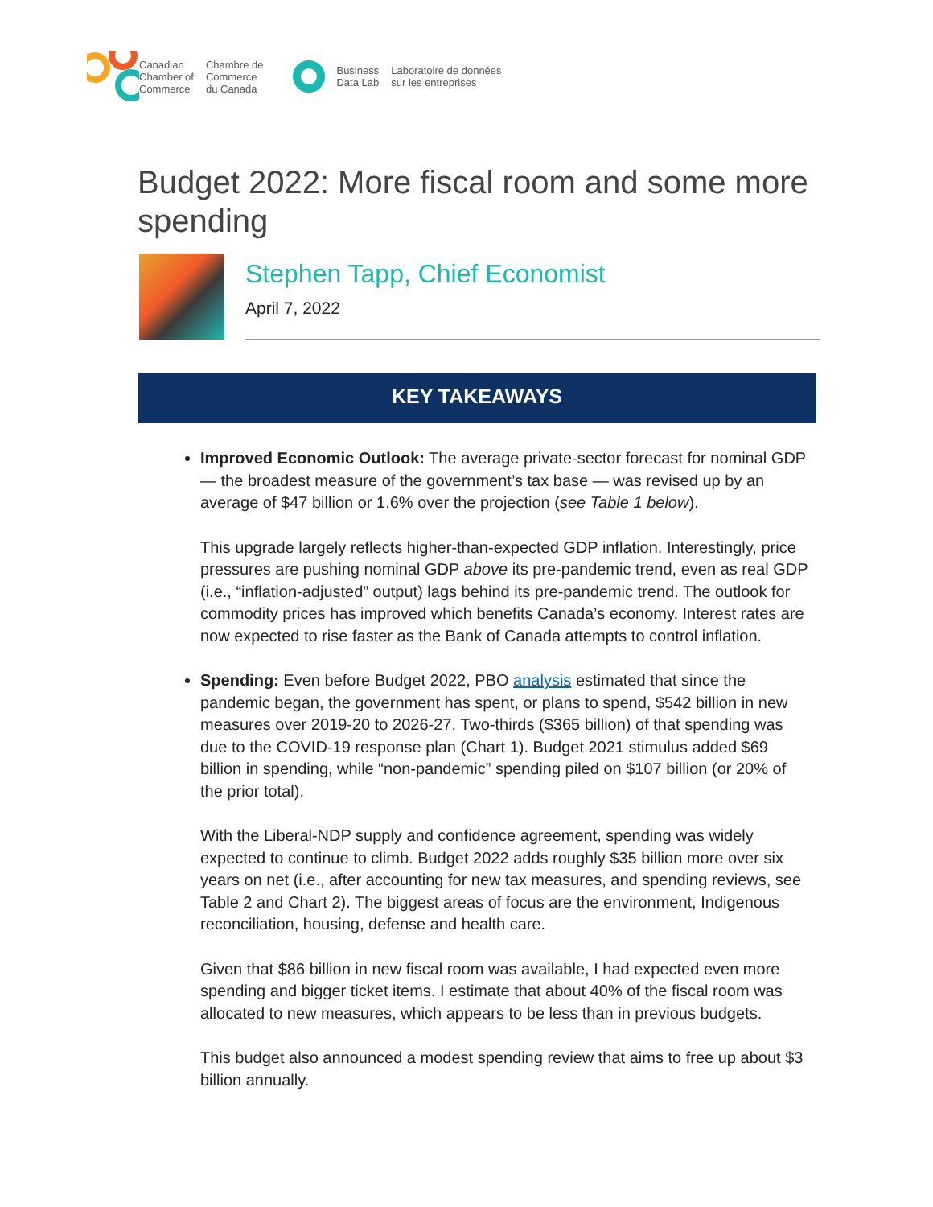Canadian
Chamber of
Commerce
Chambre de
Commerce
du Canada
Business
Data Lab
Laboratoire de données
sur les entreprises
Budget 2022: More fiscal room and some more spending
Stephen Tapp, Chief Economist
April 7, 2022
KEY TAKEAWAYS
Improved Economic Outlook: The average private-sector forecast for nominal GDP — the broadest measure of the government’s tax base — was revised up by an average of $47 billion or 1.6% over the projection (see Table 1 below).
This upgrade largely reflects higher-than-expected GDP inflation. Interestingly, price pressures are pushing nominal GDP above its pre-pandemic trend, even as real GDP (i.e., “inflation-adjusted” output) lags behind its pre-pandemic trend. The outlook for commodity prices has improved which benefits Canada’s economy. Interest rates are now expected to rise faster as the Bank of Canada attempts to control inflation.
Spending: Even before Budget 2022, PBO analysis estimated that since the pandemic began, the government has spent, or plans to spend, $542 billion in new measures over 2019-20 to 2026-27. Two-thirds ($365 billion) of that spending was due to the COVID-19 response plan (Chart 1). Budget 2021 stimulus added $69 billion in spending, while “non-pandemic” spending piled on $107 billion (or 20% of the prior total).
With the Liberal-NDP supply and confidence agreement, spending was widely expected to continue to climb. Budget 2022 adds roughly $35 billion more over six years on net (i.e., after accounting for new tax measures, and spending reviews, see Table 2 and Chart 2). The biggest areas of focus are the environment, Indigenous reconciliation, housing, defense and health care.
Given that $86 billion in new fiscal room was available, I had expected even more spending and bigger ticket items. I estimate that about 40% of the fiscal room was allocated to new measures, which appears to be less than in previous budgets.
This budget also announced a modest spending review that aims to free up about $3 billion annually.